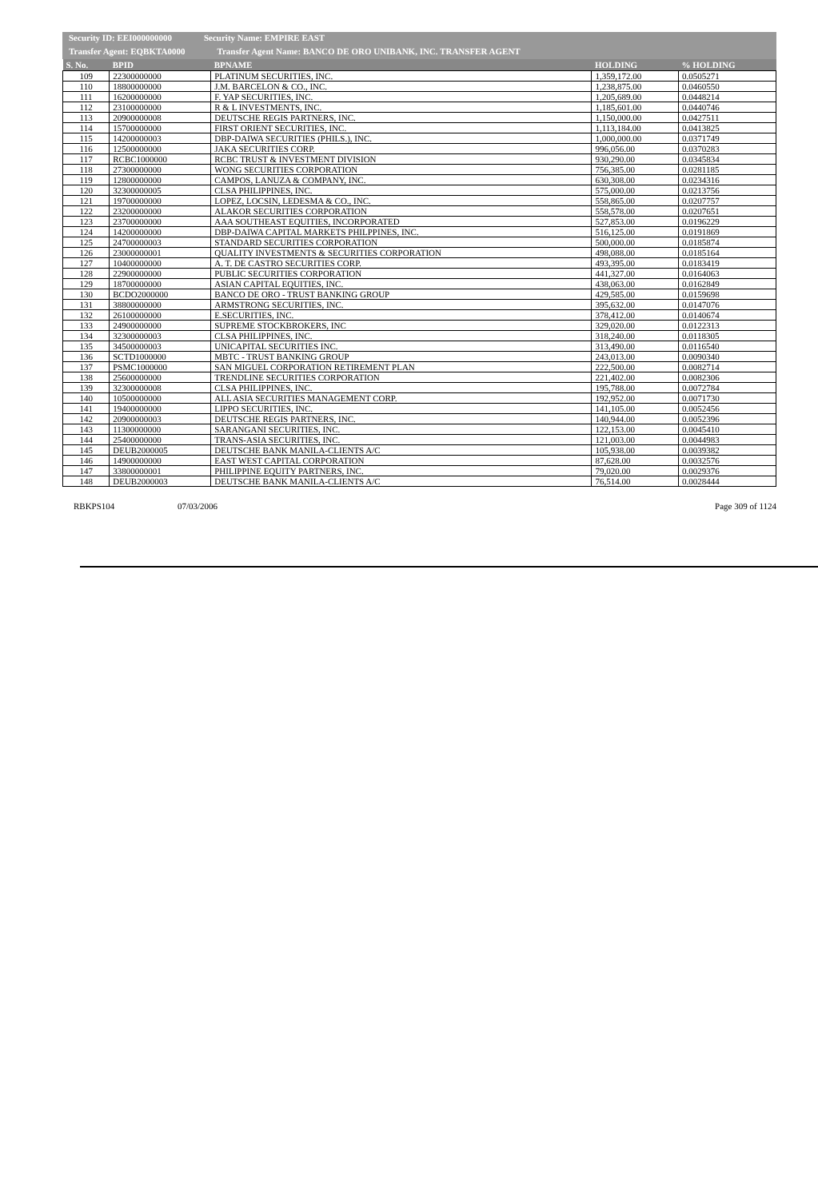Security ID: EEI000000000 Security Name: EMPIRE EAST
Transfer Agent: EQBKTA0000 Transfer Agent Name: BANCO DE ORO UNIBANK, INC. TRANSFER AGENT
| S. No. | BPID | BPNAME | HOLDING | % HOLDING |
| --- | --- | --- | --- | --- |
| 109 | 22300000000 | PLATINUM SECURITIES, INC. | 1,359,172.00 | 0.0505271 |
| 110 | 18800000000 | J.M. BARCELON & CO., INC. | 1,238,875.00 | 0.0460550 |
| 111 | 16200000000 | F. YAP SECURITIES, INC. | 1,205,689.00 | 0.0448214 |
| 112 | 23100000000 | R & L INVESTMENTS, INC. | 1,185,601.00 | 0.0440746 |
| 113 | 20900000008 | DEUTSCHE REGIS PARTNERS, INC. | 1,150,000.00 | 0.0427511 |
| 114 | 15700000000 | FIRST ORIENT SECURITIES, INC. | 1,113,184.00 | 0.0413825 |
| 115 | 14200000003 | DBP-DAIWA SECURITIES (PHILS.), INC. | 1,000,000.00 | 0.0371749 |
| 116 | 12500000000 | JAKA SECURITIES CORP. | 996,056.00 | 0.0370283 |
| 117 | RCBC1000000 | RCBC TRUST & INVESTMENT DIVISION | 930,290.00 | 0.0345834 |
| 118 | 27300000000 | WONG SECURITIES CORPORATION | 756,385.00 | 0.0281185 |
| 119 | 12800000000 | CAMPOS, LANUZA & COMPANY, INC. | 630,308.00 | 0.0234316 |
| 120 | 32300000005 | CLSA PHILIPPINES, INC. | 575,000.00 | 0.0213756 |
| 121 | 19700000000 | LOPEZ, LOCSIN, LEDESMA & CO., INC. | 558,865.00 | 0.0207757 |
| 122 | 23200000000 | ALAKOR SECURITIES CORPORATION | 558,578.00 | 0.0207651 |
| 123 | 23700000000 | AAA SOUTHEAST EQUITIES, INCORPORATED | 527,853.00 | 0.0196229 |
| 124 | 14200000000 | DBP-DAIWA CAPITAL MARKETS PHILPPINES, INC. | 516,125.00 | 0.0191869 |
| 125 | 24700000003 | STANDARD SECURITIES CORPORATION | 500,000.00 | 0.0185874 |
| 126 | 23000000001 | QUALITY INVESTMENTS & SECURITIES CORPORATION | 498,088.00 | 0.0185164 |
| 127 | 10400000000 | A. T. DE CASTRO SECURITIES CORP. | 493,395.00 | 0.0183419 |
| 128 | 22900000000 | PUBLIC SECURITIES CORPORATION | 441,327.00 | 0.0164063 |
| 129 | 18700000000 | ASIAN CAPITAL EQUITIES, INC. | 438,063.00 | 0.0162849 |
| 130 | BCDO2000000 | BANCO DE ORO - TRUST BANKING GROUP | 429,585.00 | 0.0159698 |
| 131 | 38800000000 | ARMSTRONG SECURITIES, INC. | 395,632.00 | 0.0147076 |
| 132 | 26100000000 | E.SECURITIES, INC. | 378,412.00 | 0.0140674 |
| 133 | 24900000000 | SUPREME STOCKBROKERS, INC | 329,020.00 | 0.0122313 |
| 134 | 32300000003 | CLSA PHILIPPINES, INC. | 318,240.00 | 0.0118305 |
| 135 | 34500000003 | UNICAPITAL SECURITIES INC. | 313,490.00 | 0.0116540 |
| 136 | SCTD1000000 | MBTC - TRUST BANKING GROUP | 243,013.00 | 0.0090340 |
| 137 | PSMC1000000 | SAN MIGUEL CORPORATION RETIREMENT PLAN | 222,500.00 | 0.0082714 |
| 138 | 25600000000 | TRENDLINE SECURITIES CORPORATION | 221,402.00 | 0.0082306 |
| 139 | 32300000008 | CLSA PHILIPPINES, INC. | 195,788.00 | 0.0072784 |
| 140 | 10500000000 | ALL ASIA SECURITIES MANAGEMENT CORP. | 192,952.00 | 0.0071730 |
| 141 | 19400000000 | LIPPO SECURITIES, INC. | 141,105.00 | 0.0052456 |
| 142 | 20900000003 | DEUTSCHE REGIS PARTNERS, INC. | 140,944.00 | 0.0052396 |
| 143 | 11300000000 | SARANGANI SECURITIES, INC. | 122,153.00 | 0.0045410 |
| 144 | 25400000000 | TRANS-ASIA SECURITIES, INC. | 121,003.00 | 0.0044983 |
| 145 | DEUB2000005 | DEUTSCHE BANK MANILA-CLIENTS A/C | 105,938.00 | 0.0039382 |
| 146 | 14900000000 | EAST WEST CAPITAL CORPORATION | 87,628.00 | 0.0032576 |
| 147 | 33800000001 | PHILIPPINE EQUITY PARTNERS, INC. | 79,020.00 | 0.0029376 |
| 148 | DEUB2000003 | DEUTSCHE BANK MANILA-CLIENTS A/C | 76,514.00 | 0.0028444 |
RBKPS104 07/03/2006 Page 309 of 1124